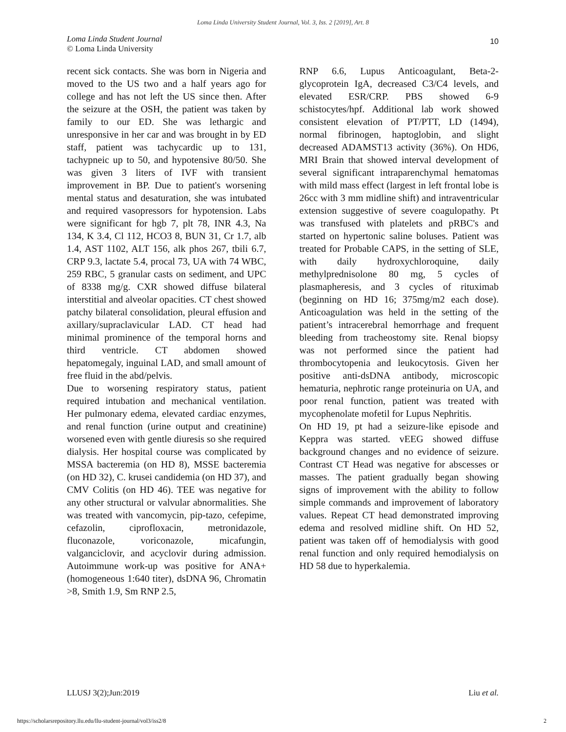Loma Linda University Student Journal, Vol. 3, Iss. 2 [2019], Art. 8
Loma Linda Student Journal
© Loma Linda University
10
recent sick contacts. She was born in Nigeria and moved to the US two and a half years ago for college and has not left the US since then. After the seizure at the OSH, the patient was taken by family to our ED. She was lethargic and unresponsive in her car and was brought in by ED staff, patient was tachycardic up to 131, tachypneic up to 50, and hypotensive 80/50. She was given 3 liters of IVF with transient improvement in BP. Due to patient's worsening mental status and desaturation, she was intubated and required vasopressors for hypotension. Labs were significant for hgb 7, plt 78, INR 4.3, Na 134, K 3.4, Cl 112, HCO3 8, BUN 31, Cr 1.7, alb 1.4, AST 1102, ALT 156, alk phos 267, tbili 6.7, CRP 9.3, lactate 5.4, procal 73, UA with 74 WBC, 259 RBC, 5 granular casts on sediment, and UPC of 8338 mg/g. CXR showed diffuse bilateral interstitial and alveolar opacities. CT chest showed patchy bilateral consolidation, pleural effusion and axillary/supraclavicular LAD. CT head had minimal prominence of the temporal horns and third ventricle. CT abdomen showed hepatomegaly, inguinal LAD, and small amount of free fluid in the abd/pelvis.
Due to worsening respiratory status, patient required intubation and mechanical ventilation. Her pulmonary edema, elevated cardiac enzymes, and renal function (urine output and creatinine) worsened even with gentle diuresis so she required dialysis. Her hospital course was complicated by MSSA bacteremia (on HD 8), MSSE bacteremia (on HD 32), C. krusei candidemia (on HD 37), and CMV Colitis (on HD 46). TEE was negative for any other structural or valvular abnormalities. She was treated with vancomycin, pip-tazo, cefepime, cefazolin, ciprofloxacin, metronidazole, fluconazole, voriconazole, micafungin, valganciclovir, and acyclovir during admission. Autoimmune work-up was positive for ANA+ (homogeneous 1:640 titer), dsDNA 96, Chromatin >8, Smith 1.9, Sm RNP 2.5,
RNP 6.6, Lupus Anticoagulant, Beta-2-glycoprotein IgA, decreased C3/C4 levels, and elevated ESR/CRP. PBS showed 6-9 schistocytes/hpf. Additional lab work showed consistent elevation of PT/PTT, LD (1494), normal fibrinogen, haptoglobin, and slight decreased ADAMST13 activity (36%). On HD6, MRI Brain that showed interval development of several significant intraparenchymal hematomas with mild mass effect (largest in left frontal lobe is 26cc with 3 mm midline shift) and intraventricular extension suggestive of severe coagulopathy. Pt was transfused with platelets and pRBC's and started on hypertonic saline boluses. Patient was treated for Probable CAPS, in the setting of SLE, with daily hydroxychloroquine, daily methylprednisolone 80 mg, 5 cycles of plasmapheresis, and 3 cycles of rituximab (beginning on HD 16; 375mg/m2 each dose). Anticoagulation was held in the setting of the patient’s intracerebral hemorrhage and frequent bleeding from tracheostomy site. Renal biopsy was not performed since the patient had thrombocytopenia and leukocytosis. Given her positive anti-dsDNA antibody, microscopic hematuria, nephrotic range proteinuria on UA, and poor renal function, patient was treated with mycophenolate mofetil for Lupus Nephritis.
On HD 19, pt had a seizure-like episode and Keppra was started. vEEG showed diffuse background changes and no evidence of seizure. Contrast CT Head was negative for abscesses or masses. The patient gradually began showing signs of improvement with the ability to follow simple commands and improvement of laboratory values. Repeat CT head demonstrated improving edema and resolved midline shift. On HD 52, patient was taken off of hemodialysis with good renal function and only required hemodialysis on HD 58 due to hyperkalemia.
LLUSJ 3(2);Jun:2019 Liu et al.
https://scholarsrepository.llu.edu/llu-student-journal/vol3/iss2/8
2